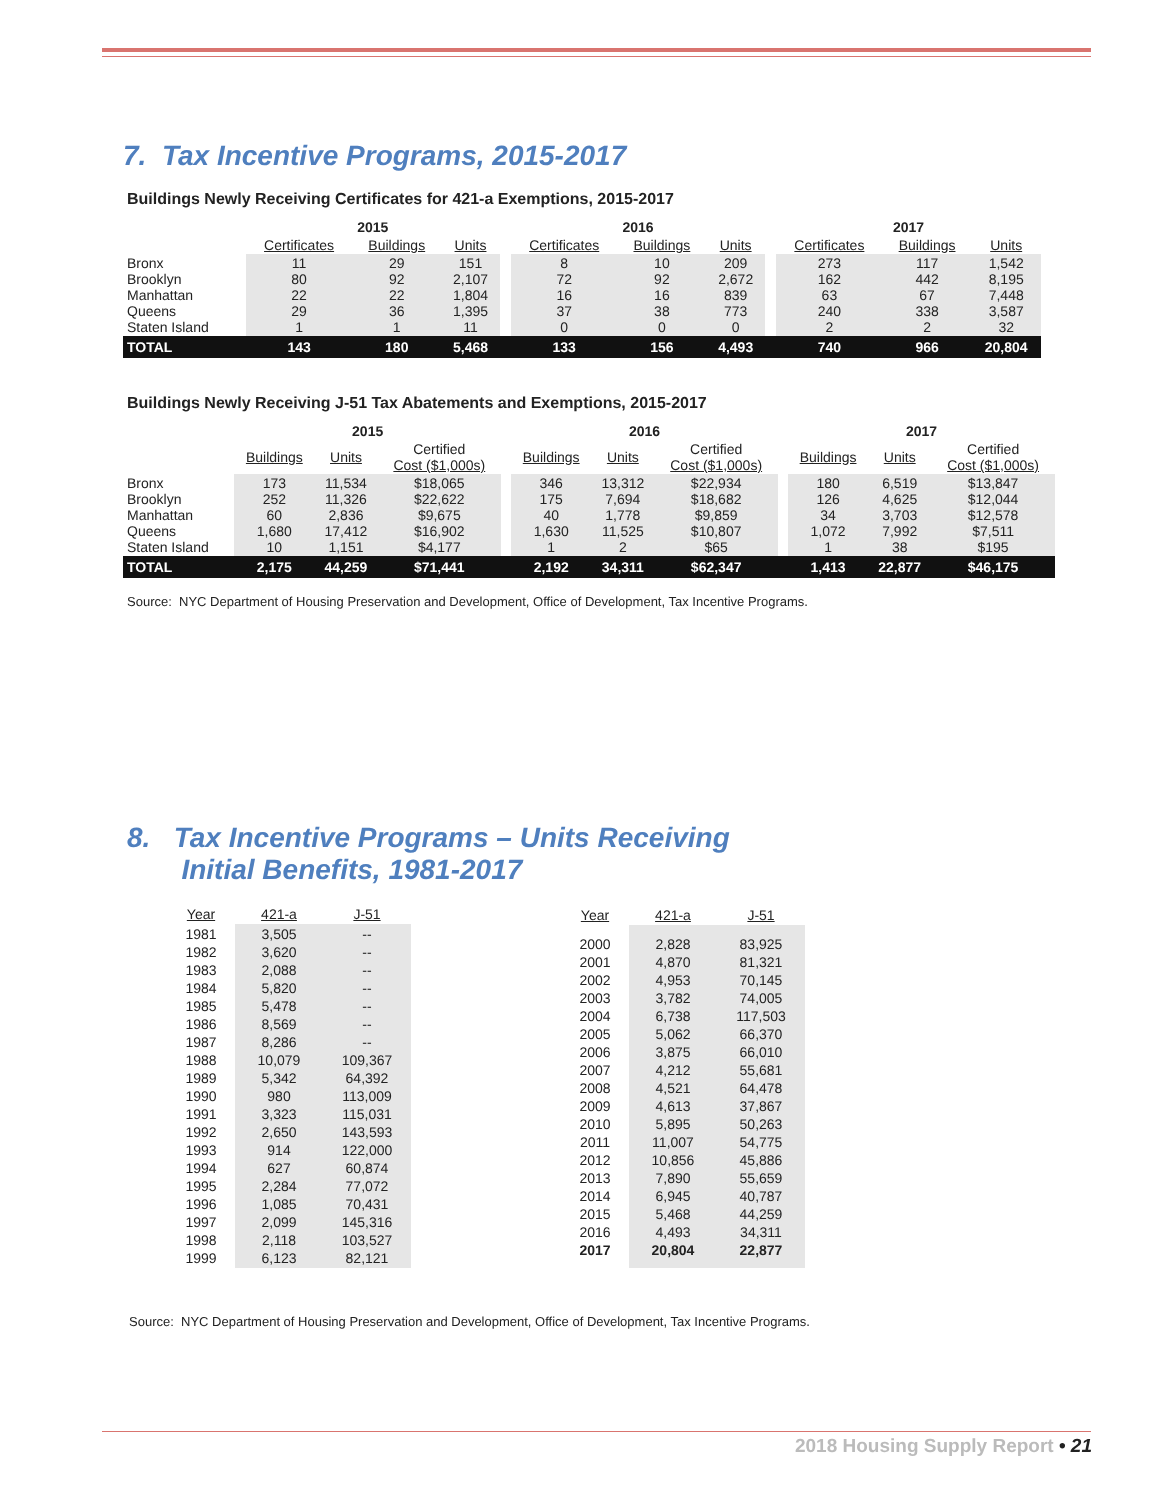7. Tax Incentive Programs, 2015-2017
Buildings Newly Receiving Certificates for 421-a Exemptions, 2015-2017
| | 2015 | | | | 2016 | | | | 2017 | | |
| | Certificates | Buildings | Units | | Certificates | Buildings | Units | | Certificates | Buildings | Units |
| Bronx Brooklyn Manhattan Queens Staten Island | 11 80 22 29 1 | 29 92 22 36 1 | 151 2,107 1,804 1,395 11 | | 8 72 16 37 0 | 10 92 16 38 0 | 209 2,672 839 773 0 | | 273 162 63 240 2 | 117 442 67 338 2 | 1,542 8,195 7,448 3,587 32 |
| TOTAL | 143 | 180 | 5,468 | | 133 | 156 | 4,493 | | 740 | 966 | 20,804 |
Buildings Newly Receiving J-51 Tax Abatements and Exemptions, 2015-2017
| | 2015 | | | | 2016 | | | | 2017 | | |
| | Buildings | Units | Certified Cost ($1,000s) | | Buildings | Units | Certified Cost ($1,000s) | | Buildings | Units | Certified Cost ($1,000s) |
| Bronx Brooklyn Manhattan Queens Staten Island | 173 252 60 1,680 10 | 11,534 11,326 2,836 17,412 1,151 | $18,065 $22,622 $9,675 $16,902 $4,177 | | 346 175 40 1,630 1 | 13,312 7,694 1,778 11,525 2 | $22,934 $18,682 $9,859 $10,807 $65 | | 180 126 34 1,072 1 | 6,519 4,625 3,703 7,992 38 | $13,847 $12,044 $12,578 $7,511 $195 |
| TOTAL | 2,175 | 44,259 | $71,441 | | 2,192 | 34,311 | $62,347 | | 1,413 | 22,877 | $46,175 |
Source: NYC Department of Housing Preservation and Development, Office of Development, Tax Incentive Programs.
8. Tax Incentive Programs – Units Receiving
Initial Benefits, 1981-2017
| Year | 421-a | J-51 |
| --- | --- | --- |
| 1981 1982 1983 1984 1985 1986 1987 1988 1989 1990 1991 1992 1993 1994 1995 1996 1997 1998 1999 | 3,505 3,620 2,088 5,820 5,478 8,569 8,286 10,079 5,342 980 3,323 2,650 914 627 2,284 1,085 2,099 2,118 6,123 | -- -- -- -- -- -- -- 109,367 64,392 113,009 115,031 143,593 122,000 60,874 77,072 70,431 145,316 103,527 82,121 |
| Year | 421-a | J-51 |
| --- | --- | --- |
| 2000 2001 2002 2003 2004 2005 2006 2007 2008 2009 2010 2011 2012 2013 2014 2015 2016 2017 | 2,828 4,870 4,953 3,782 6,738 5,062 3,875 4,212 4,521 4,613 5,895 11,007 10,856 7,890 6,945 5,468 4,493 20,804 | 83,925 81,321 70,145 74,005 117,503 66,370 66,010 55,681 64,478 37,867 50,263 54,775 45,886 55,659 40,787 44,259 34,311 22,877 |
Source: NYC Department of Housing Preservation and Development, Office of Development, Tax Incentive Programs.
2018 Housing Supply Report • 21